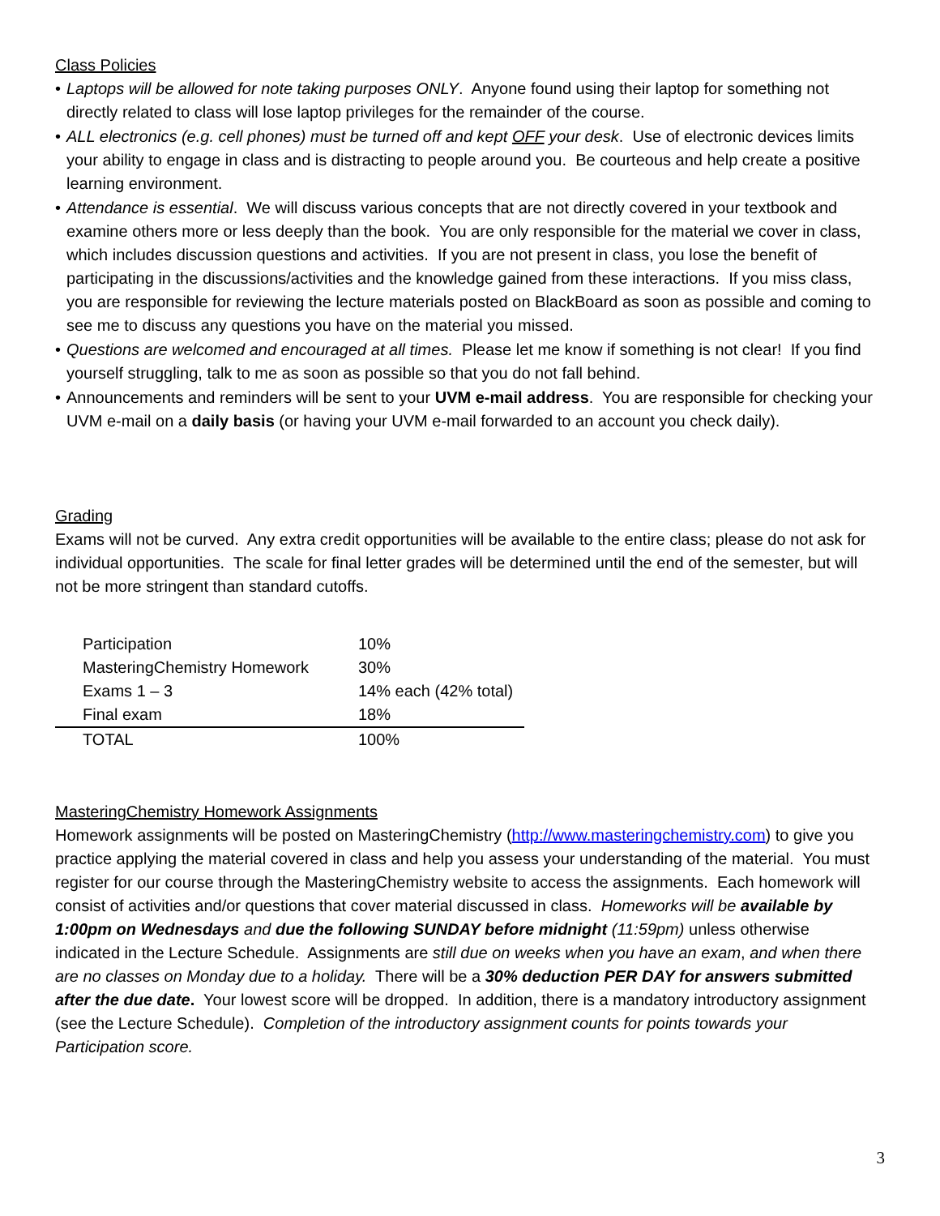Class Policies
• Laptops will be allowed for note taking purposes ONLY. Anyone found using their laptop for something not directly related to class will lose laptop privileges for the remainder of the course.
• ALL electronics (e.g. cell phones) must be turned off and kept OFF your desk. Use of electronic devices limits your ability to engage in class and is distracting to people around you. Be courteous and help create a positive learning environment.
• Attendance is essential. We will discuss various concepts that are not directly covered in your textbook and examine others more or less deeply than the book. You are only responsible for the material we cover in class, which includes discussion questions and activities. If you are not present in class, you lose the benefit of participating in the discussions/activities and the knowledge gained from these interactions. If you miss class, you are responsible for reviewing the lecture materials posted on BlackBoard as soon as possible and coming to see me to discuss any questions you have on the material you missed.
• Questions are welcomed and encouraged at all times. Please let me know if something is not clear! If you find yourself struggling, talk to me as soon as possible so that you do not fall behind.
• Announcements and reminders will be sent to your UVM e-mail address. You are responsible for checking your UVM e-mail on a daily basis (or having your UVM e-mail forwarded to an account you check daily).
Grading
Exams will not be curved. Any extra credit opportunities will be available to the entire class; please do not ask for individual opportunities. The scale for final letter grades will be determined until the end of the semester, but will not be more stringent than standard cutoffs.
| Participation | 10% |
| MasteringChemistry Homework | 30% |
| Exams 1 – 3 | 14% each (42% total) |
| Final exam | 18% |
| TOTAL | 100% |
MasteringChemistry Homework Assignments
Homework assignments will be posted on MasteringChemistry (http://www.masteringchemistry.com) to give you practice applying the material covered in class and help you assess your understanding of the material. You must register for our course through the MasteringChemistry website to access the assignments. Each homework will consist of activities and/or questions that cover material discussed in class. Homeworks will be available by 1:00pm on Wednesdays and due the following SUNDAY before midnight (11:59pm) unless otherwise indicated in the Lecture Schedule. Assignments are still due on weeks when you have an exam, and when there are no classes on Monday due to a holiday. There will be a 30% deduction PER DAY for answers submitted after the due date. Your lowest score will be dropped. In addition, there is a mandatory introductory assignment (see the Lecture Schedule). Completion of the introductory assignment counts for points towards your Participation score.
3